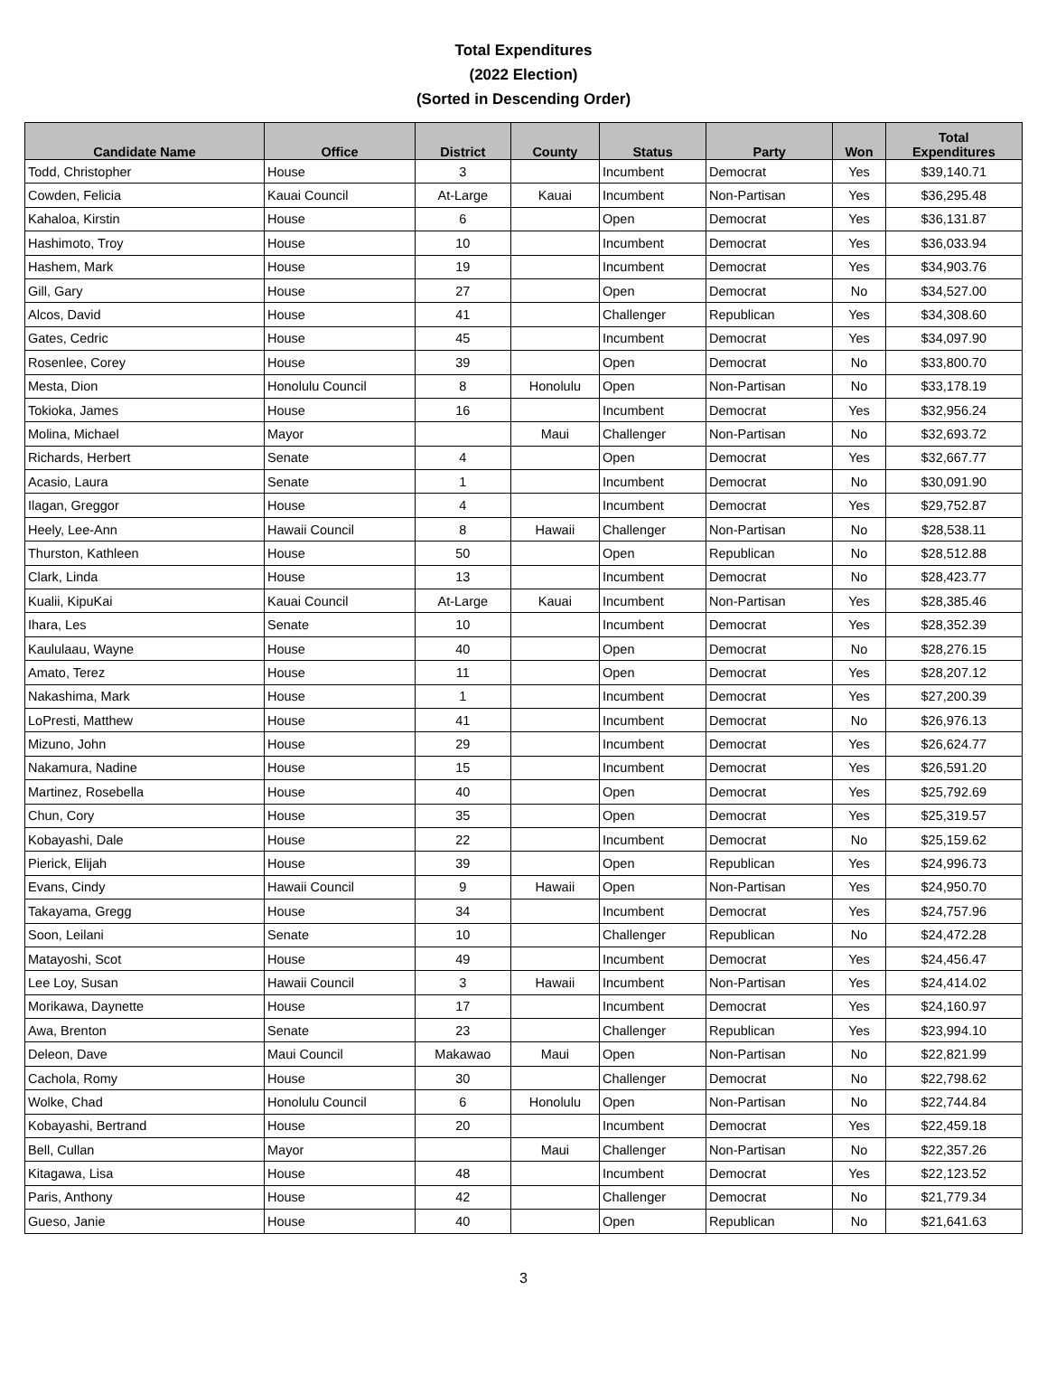Total Expenditures
(2022 Election)
(Sorted in Descending Order)
| Candidate Name | Office | District | County | Status | Party | Won | Total Expenditures |
| --- | --- | --- | --- | --- | --- | --- | --- |
| Todd, Christopher | House | 3 | | Incumbent | Democrat | Yes | $39,140.71 |
| Cowden, Felicia | Kauai Council | At-Large | Kauai | Incumbent | Non-Partisan | Yes | $36,295.48 |
| Kahaloa, Kirstin | House | 6 | | Open | Democrat | Yes | $36,131.87 |
| Hashimoto, Troy | House | 10 | | Incumbent | Democrat | Yes | $36,033.94 |
| Hashem, Mark | House | 19 | | Incumbent | Democrat | Yes | $34,903.76 |
| Gill, Gary | House | 27 | | Open | Democrat | No | $34,527.00 |
| Alcos, David | House | 41 | | Challenger | Republican | Yes | $34,308.60 |
| Gates, Cedric | House | 45 | | Incumbent | Democrat | Yes | $34,097.90 |
| Rosenlee, Corey | House | 39 | | Open | Democrat | No | $33,800.70 |
| Mesta, Dion | Honolulu Council | 8 | Honolulu | Open | Non-Partisan | No | $33,178.19 |
| Tokioka, James | House | 16 | | Incumbent | Democrat | Yes | $32,956.24 |
| Molina, Michael | Mayor | | Maui | Challenger | Non-Partisan | No | $32,693.72 |
| Richards, Herbert | Senate | 4 | | Open | Democrat | Yes | $32,667.77 |
| Acasio, Laura | Senate | 1 | | Incumbent | Democrat | No | $30,091.90 |
| Ilagan, Greggor | House | 4 | | Incumbent | Democrat | Yes | $29,752.87 |
| Heely, Lee-Ann | Hawaii Council | 8 | Hawaii | Challenger | Non-Partisan | No | $28,538.11 |
| Thurston, Kathleen | House | 50 | | Open | Republican | No | $28,512.88 |
| Clark, Linda | House | 13 | | Incumbent | Democrat | No | $28,423.77 |
| Kualii, KipuKai | Kauai Council | At-Large | Kauai | Incumbent | Non-Partisan | Yes | $28,385.46 |
| Ihara, Les | Senate | 10 | | Incumbent | Democrat | Yes | $28,352.39 |
| Kaululaau, Wayne | House | 40 | | Open | Democrat | No | $28,276.15 |
| Amato, Terez | House | 11 | | Open | Democrat | Yes | $28,207.12 |
| Nakashima, Mark | House | 1 | | Incumbent | Democrat | Yes | $27,200.39 |
| LoPresti, Matthew | House | 41 | | Incumbent | Democrat | No | $26,976.13 |
| Mizuno, John | House | 29 | | Incumbent | Democrat | Yes | $26,624.77 |
| Nakamura, Nadine | House | 15 | | Incumbent | Democrat | Yes | $26,591.20 |
| Martinez, Rosebella | House | 40 | | Open | Democrat | Yes | $25,792.69 |
| Chun, Cory | House | 35 | | Open | Democrat | Yes | $25,319.57 |
| Kobayashi, Dale | House | 22 | | Incumbent | Democrat | No | $25,159.62 |
| Pierick, Elijah | House | 39 | | Open | Republican | Yes | $24,996.73 |
| Evans, Cindy | Hawaii Council | 9 | Hawaii | Open | Non-Partisan | Yes | $24,950.70 |
| Takayama, Gregg | House | 34 | | Incumbent | Democrat | Yes | $24,757.96 |
| Soon, Leilani | Senate | 10 | | Challenger | Republican | No | $24,472.28 |
| Matayoshi, Scot | House | 49 | | Incumbent | Democrat | Yes | $24,456.47 |
| Lee Loy, Susan | Hawaii Council | 3 | Hawaii | Incumbent | Non-Partisan | Yes | $24,414.02 |
| Morikawa, Daynette | House | 17 | | Incumbent | Democrat | Yes | $24,160.97 |
| Awa, Brenton | Senate | 23 | | Challenger | Republican | Yes | $23,994.10 |
| Deleon, Dave | Maui Council | Makawao | Maui | Open | Non-Partisan | No | $22,821.99 |
| Cachola, Romy | House | 30 | | Challenger | Democrat | No | $22,798.62 |
| Wolke, Chad | Honolulu Council | 6 | Honolulu | Open | Non-Partisan | No | $22,744.84 |
| Kobayashi, Bertrand | House | 20 | | Incumbent | Democrat | Yes | $22,459.18 |
| Bell, Cullan | Mayor | | Maui | Challenger | Non-Partisan | No | $22,357.26 |
| Kitagawa, Lisa | House | 48 | | Incumbent | Democrat | Yes | $22,123.52 |
| Paris, Anthony | House | 42 | | Challenger | Democrat | No | $21,779.34 |
| Gueso, Janie | House | 40 | | Open | Republican | No | $21,641.63 |
3